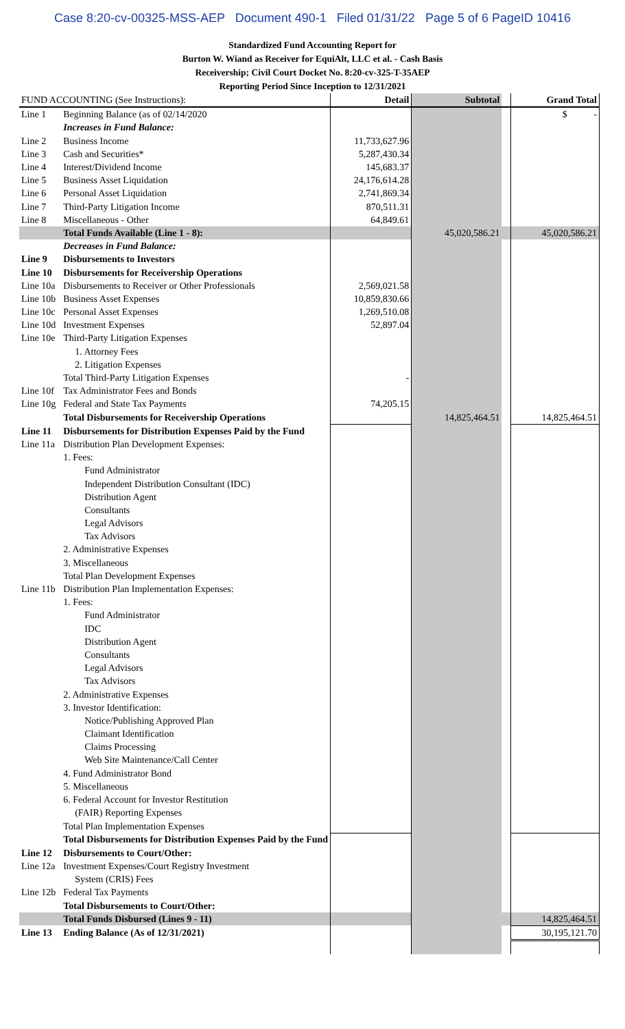Case 8:20-cv-00325-MSS-AEP Document 490-1 Filed 01/31/22 Page 5 of 6 PageID 10416
Standardized Fund Accounting Report for
Burton W. Wiand as Receiver for EquiAlt, LLC et al. - Cash Basis
Receivership; Civil Court Docket No. 8:20-cv-325-T-35AEP
Reporting Period Since Inception to 12/31/2021
| FUND ACCOUNTING (See Instructions): | | Detail | Subtotal | | Grand Total |
| --- | --- | --- | --- | --- | --- |
| Line 1 | Beginning Balance (as of 02/14/2020 | | | | $ - |
| | Increases in Fund Balance: | | | | |
| Line 2 | Business Income | 11,733,627.96 | | | |
| Line 3 | Cash and Securities* | 5,287,430.34 | | | |
| Line 4 | Interest/Dividend Income | 145,683.37 | | | |
| Line 5 | Business Asset Liquidation | 24,176,614.28 | | | |
| Line 6 | Personal Asset Liquidation | 2,741,869.34 | | | |
| Line 7 | Third-Party Litigation Income | 870,511.31 | | | |
| Line 8 | Miscellaneous - Other | 64,849.61 | | | |
| | Total Funds Available (Line 1 - 8): | | 45,020,586.21 | | 45,020,586.21 |
| | Decreases in Fund Balance: | | | | |
| Line 9 | Disbursements to Investors | | | | |
| Line 10 | Disbursements for Receivership Operations | | | | |
| Line 10a | Disbursements to Receiver or Other Professionals | 2,569,021.58 | | | |
| Line 10b | Business Asset Expenses | 10,859,830.66 | | | |
| Line 10c | Personal Asset Expenses | 1,269,510.08 | | | |
| Line 10d | Investment Expenses | 52,897.04 | | | |
| Line 10e | Third-Party Litigation Expenses | | | | |
| | 1. Attorney Fees | | | | |
| | 2. Litigation Expenses | | | | |
| | Total Third-Party Litigation Expenses | - | | | |
| Line 10f | Tax Administrator Fees and Bonds | | | | |
| Line 10g | Federal and State Tax Payments | 74,205.15 | | | |
| | Total Disbursements for Receivership Operations | | 14,825,464.51 | | 14,825,464.51 |
| Line 11 | Disbursements for Distribution Expenses Paid by the Fund | | | | |
| Line 11a | Distribution Plan Development Expenses: | | | | |
| | 1. Fees: | | | | |
| | Fund Administrator | | | | |
| | Independent Distribution Consultant (IDC) | | | | |
| | Distribution Agent | | | | |
| | Consultants | | | | |
| | Legal Advisors | | | | |
| | Tax Advisors | | | | |
| | 2. Administrative Expenses | | | | |
| | 3. Miscellaneous | | | | |
| | Total Plan Development Expenses | | | | |
| Line 11b | Distribution Plan Implementation Expenses: | | | | |
| | 1. Fees: | | | | |
| | Fund Administrator | | | | |
| | IDC | | | | |
| | Distribution Agent | | | | |
| | Consultants | | | | |
| | Legal Advisors | | | | |
| | Tax Advisors | | | | |
| | 2. Administrative Expenses | | | | |
| | 3. Investor Identification: | | | | |
| | Notice/Publishing Approved Plan | | | | |
| | Claimant Identification | | | | |
| | Claims Processing | | | | |
| | Web Site Maintenance/Call Center | | | | |
| | 4. Fund Administrator Bond | | | | |
| | 5. Miscellaneous | | | | |
| | 6. Federal Account for Investor Restitution | | | | |
| | (FAIR) Reporting Expenses | | | | |
| | Total Plan Implementation Expenses | | | | |
| | Total Disbursements for Distribution Expenses Paid by the Fund | | | | |
| Line 12 | Disbursements to Court/Other: | | | | |
| Line 12a | Investment Expenses/Court Registry Investment | | | | |
| | System (CRIS) Fees | | | | |
| Line 12b | Federal Tax Payments | | | | |
| | Total Disbursements to Court/Other: | | | | |
| | Total Funds Disbursed (Lines 9 - 11) | | | | 14,825,464.51 |
| Line 13 | Ending Balance (As of 12/31/2021) | | | | 30,195,121.70 |